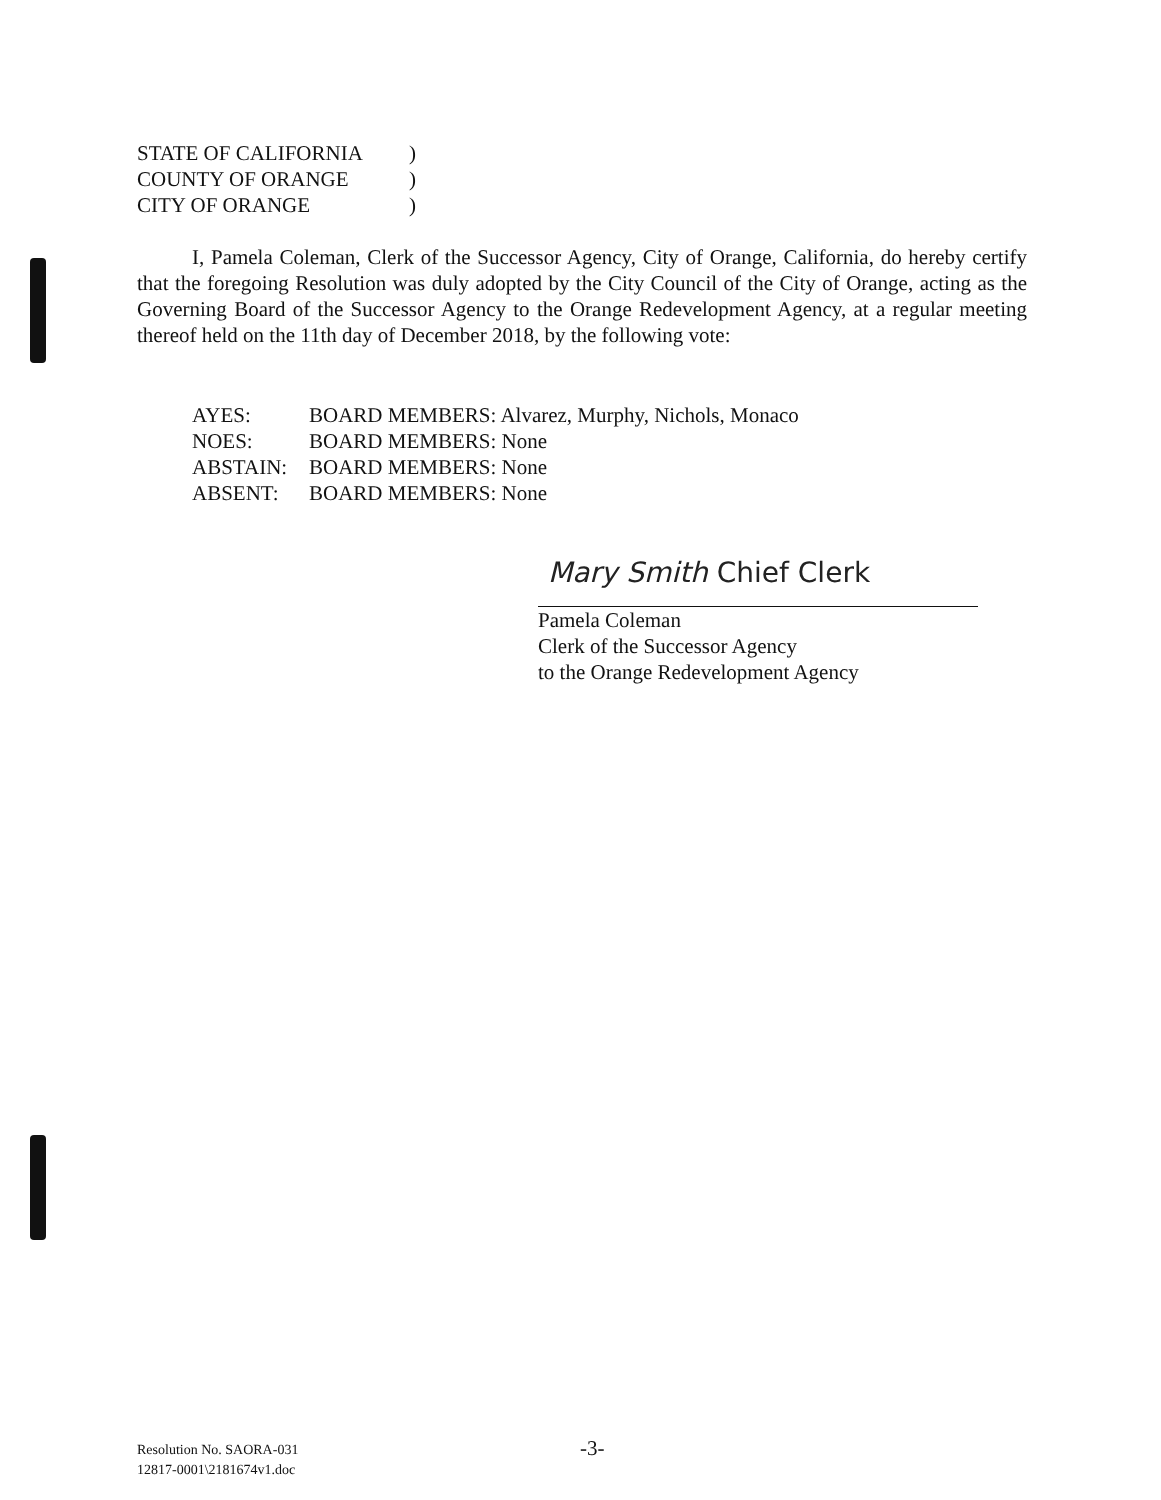STATE OF CALIFORNIA)
COUNTY OF ORANGE)
CITY OF ORANGE)
I, Pamela Coleman, Clerk of the Successor Agency, City of Orange, California, do hereby certify that the foregoing Resolution was duly adopted by the City Council of the City of Orange, acting as the Governing Board of the Successor Agency to the Orange Redevelopment Agency, at a regular meeting thereof held on the 11th day of December 2018, by the following vote:
AYES: BOARD MEMBERS: Alvarez, Murphy, Nichols, Monaco
NOES: BOARD MEMBERS: None
ABSTAIN: BOARD MEMBERS: None
ABSENT: BOARD MEMBERS: None
Mary Smith Chief Clerk
Pamela Coleman
Clerk of the Successor Agency
to the Orange Redevelopment Agency
Resolution No. SAORA-031
12817-0001\2181674v1.doc
-3-